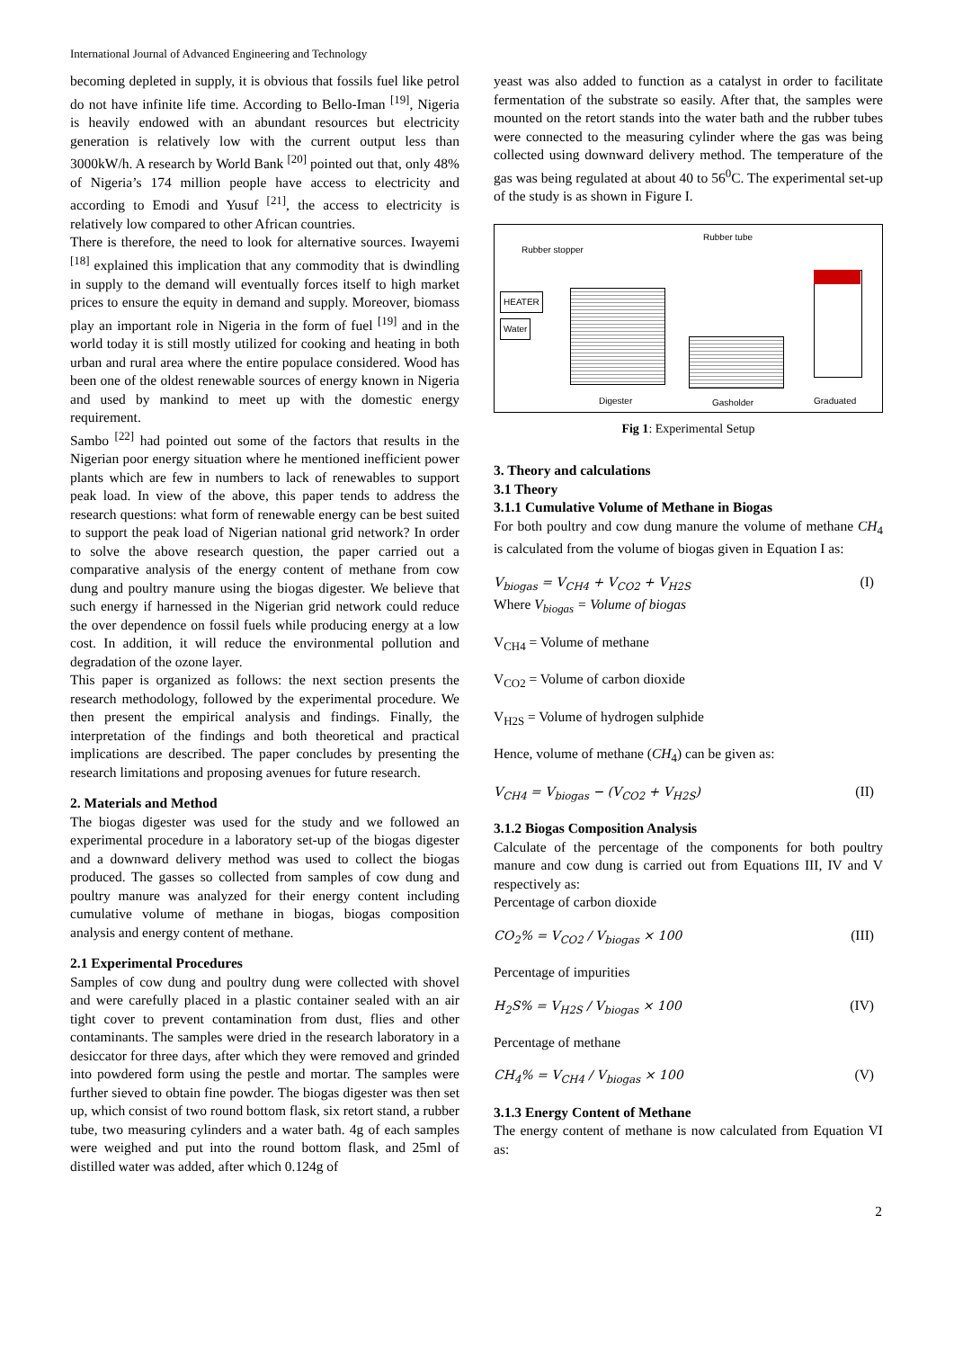International Journal of Advanced Engineering and Technology
becoming depleted in supply, it is obvious that fossils fuel like petrol do not have infinite life time. According to Bello-Iman <sup>[19]</sup>, Nigeria is heavily endowed with an abundant resources but electricity generation is relatively low with the current output less than 3000kW/h. A research by World Bank <sup>[20]</sup> pointed out that, only 48% of Nigeria’s 174 million people have access to electricity and according to Emodi and Yusuf <sup>[21]</sup>, the access to electricity is relatively low compared to other African countries.
There is therefore, the need to look for alternative sources. Iwayemi <sup>[18]</sup> explained this implication that any commodity that is dwindling in supply to the demand will eventually forces itself to high market prices to ensure the equity in demand and supply. Moreover, biomass play an important role in Nigeria in the form of fuel <sup>[19]</sup> and in the world today it is still mostly utilized for cooking and heating in both urban and rural area where the entire populace considered. Wood has been one of the oldest renewable sources of energy known in Nigeria and used by mankind to meet up with the domestic energy requirement.
Sambo <sup>[22]</sup> had pointed out some of the factors that results in the Nigerian poor energy situation where he mentioned inefficient power plants which are few in numbers to lack of renewables to support peak load. In view of the above, this paper tends to address the research questions: what form of renewable energy can be best suited to support the peak load of Nigerian national grid network? In order to solve the above research question, the paper carried out a comparative analysis of the energy content of methane from cow dung and poultry manure using the biogas digester. We believe that such energy if harnessed in the Nigerian grid network could reduce the over dependence on fossil fuels while producing energy at a low cost. In addition, it will reduce the environmental pollution and degradation of the ozone layer.
This paper is organized as follows: the next section presents the research methodology, followed by the experimental procedure. We then present the empirical analysis and findings. Finally, the interpretation of the findings and both theoretical and practical implications are described. The paper concludes by presenting the research limitations and proposing avenues for future research.
2. Materials and Method
The biogas digester was used for the study and we followed an experimental procedure in a laboratory set-up of the biogas digester and a downward delivery method was used to collect the biogas produced. The gasses so collected from samples of cow dung and poultry manure was analyzed for their energy content including cumulative volume of methane in biogas, biogas composition analysis and energy content of methane.
2.1 Experimental Procedures
Samples of cow dung and poultry dung were collected with shovel and were carefully placed in a plastic container sealed with an air tight cover to prevent contamination from dust, flies and other contaminants. The samples were dried in the research laboratory in a desiccator for three days, after which they were removed and grinded into powdered form using the pestle and mortar. The samples were further sieved to obtain fine powder. The biogas digester was then set up, which consist of two round bottom flask, six retort stand, a rubber tube, two measuring cylinders and a water bath. 4g of each samples were weighed and put into the round bottom flask, and 25ml of distilled water was added, after which 0.124g of
yeast was also added to function as a catalyst in order to facilitate fermentation of the substrate so easily. After that, the samples were mounted on the retort stands into the water bath and the rubber tubes were connected to the measuring cylinder where the gas was being collected using downward delivery method. The temperature of the gas was being regulated at about 40 to 56<sup>0</sup>C. The experimental set-up of the study is as shown in Figure I.
Rubber stopper
Rubber tube
HEATER
Water
Digester Gasholder Graduated
Fig 1: Experimental Setup
3. Theory and calculations
3.1 Theory
3.1.1 Cumulative Volume of Methane in Biogas
For both poultry and cow dung manure the volume of methane CH<sub>4</sub> is calculated from the volume of biogas given in Equation I as:
V<sub>biogas</sub> = V<sub>CH4</sub> + V<sub>CO2</sub> + V<sub>H2S</sub> (I)
Where V<sub>biogas</sub> = Volume of biogas
V<sub>CH4</sub> = Volume of methane
V<sub>CO2</sub> = Volume of carbon dioxide
V<sub>H2S</sub> = Volume of hydrogen sulphide
Hence, volume of methane (CH<sub>4</sub>) can be given as:
V<sub>CH4</sub> = V<sub>biogas</sub> − (V<sub>CO2</sub> + V<sub>H2S</sub>) (II)
3.1.2 Biogas Composition Analysis
Calculate of the percentage of the components for both poultry manure and cow dung is carried out from Equations III, IV and V respectively as:
Percentage of carbon dioxide
CO<sub>2</sub>% = V<sub>CO2</sub> / V<sub>biogas</sub> × 100 (III)
Percentage of impurities
H<sub>2</sub>S% = V<sub>H2S</sub> / V<sub>biogas</sub> × 100 (IV)
Percentage of methane
CH<sub>4</sub>% = V<sub>CH4</sub> / V<sub>biogas</sub> × 100 (V)
3.1.3 Energy Content of Methane
The energy content of methane is now calculated from Equation VI as:
2